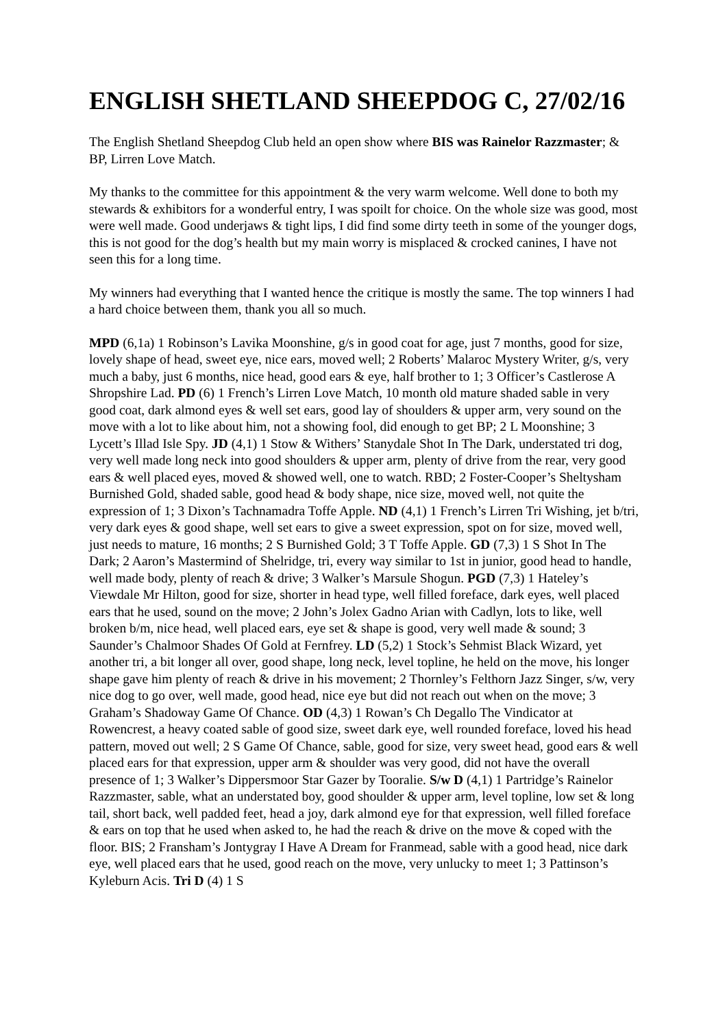ENGLISH SHETLAND SHEEPDOG C, 27/02/16
The English Shetland Sheepdog Club held an open show where BIS was Rainelor Razzmaster; & BP, Lirren Love Match.
My thanks to the committee for this appointment & the very warm welcome. Well done to both my stewards & exhibitors for a wonderful entry, I was spoilt for choice. On the whole size was good, most were well made. Good underjaws & tight lips, I did find some dirty teeth in some of the younger dogs, this is not good for the dog’s health but my main worry is misplaced & crocked canines, I have not seen this for a long time.
My winners had everything that I wanted hence the critique is mostly the same. The top winners I had a hard choice between them, thank you all so much.
MPD (6,1a) 1 Robinson’s Lavika Moonshine, g/s in good coat for age, just 7 months, good for size, lovely shape of head, sweet eye, nice ears, moved well; 2 Roberts’ Malaroc Mystery Writer, g/s, very much a baby, just 6 months, nice head, good ears & eye, half brother to 1; 3 Officer’s Castlerose A Shropshire Lad. PD (6) 1 French’s Lirren Love Match, 10 month old mature shaded sable in very good coat, dark almond eyes & well set ears, good lay of shoulders & upper arm, very sound on the move with a lot to like about him, not a showing fool, did enough to get BP; 2 L Moonshine; 3 Lycett’s Illad Isle Spy. JD (4,1) 1 Stow & Withers’ Stanydale Shot In The Dark, understated tri dog, very well made long neck into good shoulders & upper arm, plenty of drive from the rear, very good ears & well placed eyes, moved & showed well, one to watch. RBD; 2 Foster-Cooper’s Sheltysham Burnished Gold, shaded sable, good head & body shape, nice size, moved well, not quite the expression of 1; 3 Dixon’s Tachnamadra Toffe Apple. ND (4,1) 1 French’s Lirren Tri Wishing, jet b/tri, very dark eyes & good shape, well set ears to give a sweet expression, spot on for size, moved well, just needs to mature, 16 months; 2 S Burnished Gold; 3 T Toffe Apple. GD (7,3) 1 S Shot In The Dark; 2 Aaron’s Mastermind of Shelridge, tri, every way similar to 1st in junior, good head to handle, well made body, plenty of reach & drive; 3 Walker’s Marsule Shogun. PGD (7,3) 1 Hateley’s Viewdale Mr Hilton, good for size, shorter in head type, well filled foreface, dark eyes, well placed ears that he used, sound on the move; 2 John’s Jolex Gadno Arian with Cadlyn, lots to like, well broken b/m, nice head, well placed ears, eye set & shape is good, very well made & sound; 3 Saunder’s Chalmoor Shades Of Gold at Fernfrey. LD (5,2) 1 Stock’s Sehmist Black Wizard, yet another tri, a bit longer all over, good shape, long neck, level topline, he held on the move, his longer shape gave him plenty of reach & drive in his movement; 2 Thornley’s Felthorn Jazz Singer, s/w, very nice dog to go over, well made, good head, nice eye but did not reach out when on the move; 3 Graham’s Shadoway Game Of Chance. OD (4,3) 1 Rowan’s Ch Degallo The Vindicator at Rowencrest, a heavy coated sable of good size, sweet dark eye, well rounded foreface, loved his head pattern, moved out well; 2 S Game Of Chance, sable, good for size, very sweet head, good ears & well placed ears for that expression, upper arm & shoulder was very good, did not have the overall presence of 1; 3 Walker’s Dippersmoor Star Gazer by Tooralie. S/w D (4,1) 1 Partridge’s Rainelor Razzmaster, sable, what an understated boy, good shoulder & upper arm, level topline, low set & long tail, short back, well padded feet, head a joy, dark almond eye for that expression, well filled foreface & ears on top that he used when asked to, he had the reach & drive on the move & coped with the floor. BIS; 2 Fransham’s Jontygray I Have A Dream for Franmead, sable with a good head, nice dark eye, well placed ears that he used, good reach on the move, very unlucky to meet 1; 3 Pattinson’s Kyleburn Acis. Tri D (4) 1 S